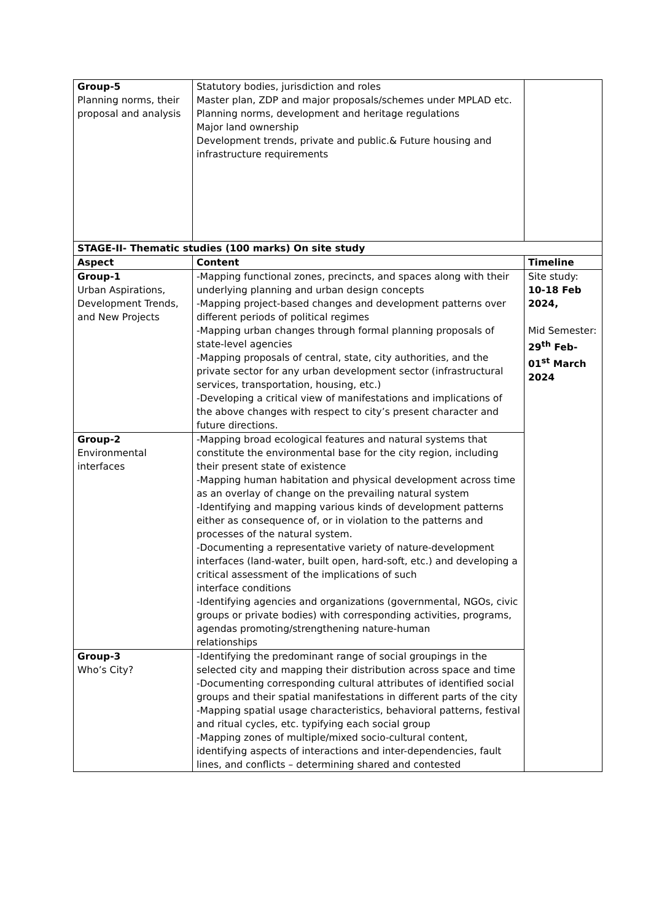| Group-5 Planning norms, their proposal and analysis | Statutory bodies, jurisdiction and roles Master plan, ZDP and major proposals/schemes under MPLAD etc. Planning norms, development and heritage regulations Major land ownership Development trends, private and public.& Future housing and infrastructure requirements | |
| STAGE-II- Thematic studies (100 marks) On site study | | |
| Aspect | Content | Timeline |
| Group-1 Urban Aspirations, Development Trends, and New Projects | -Mapping functional zones, precincts, and spaces along with their underlying planning and urban design concepts -Mapping project-based changes and development patterns over different periods of political regimes -Mapping urban changes through formal planning proposals of state-level agencies -Mapping proposals of central, state, city authorities, and the private sector for any urban development sector (infrastructural services, transportation, housing, etc.) -Developing a critical view of manifestations and implications of the above changes with respect to city’s present character and future directions. | Site study: 10-18 Feb 2024, Mid Semester: 29<sup>th</sup> Feb-01<sup>st</sup> March 2024 |
| Group-2 Environmental interfaces | -Mapping broad ecological features and natural systems that constitute the environmental base for the city region, including their present state of existence -Mapping human habitation and physical development across time as an overlay of change on the prevailing natural system -Identifying and mapping various kinds of development patterns either as consequence of, or in violation to the patterns and processes of the natural system. -Documenting a representative variety of nature-development interfaces (land-water, built open, hard-soft, etc.) and developing a critical assessment of the implications of such interface conditions -Identifying agencies and organizations (governmental, NGOs, civic groups or private bodies) with corresponding activities, programs, agendas promoting/strengthening nature-human relationships | |
| Group-3 Who’s City? | -Identifying the predominant range of social groupings in the selected city and mapping their distribution across space and time -Documenting corresponding cultural attributes of identified social groups and their spatial manifestations in different parts of the city -Mapping spatial usage characteristics, behavioral patterns, festival and ritual cycles, etc. typifying each social group -Mapping zones of multiple/mixed socio-cultural content, identifying aspects of interactions and inter-dependencies, fault lines, and conflicts – determining shared and contested | |